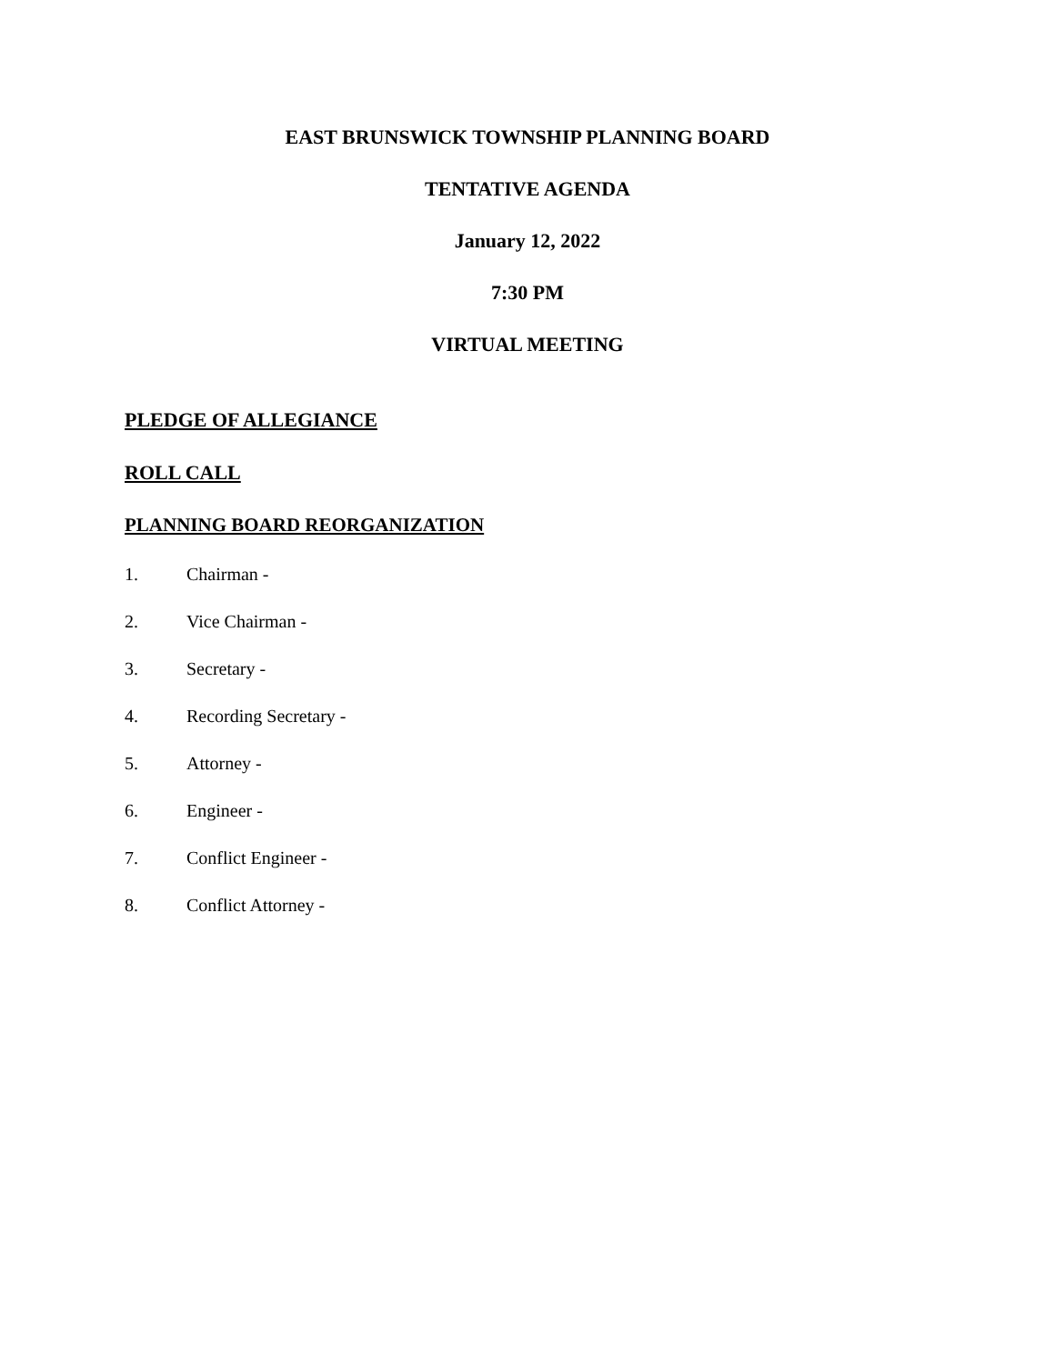EAST BRUNSWICK TOWNSHIP PLANNING BOARD
TENTATIVE AGENDA
January 12, 2022
7:30 PM
VIRTUAL MEETING
PLEDGE OF ALLEGIANCE
ROLL CALL
PLANNING BOARD REORGANIZATION
1. Chairman -
2. Vice Chairman -
3. Secretary -
4. Recording Secretary -
5. Attorney -
6. Engineer -
7. Conflict Engineer -
8. Conflict Attorney -